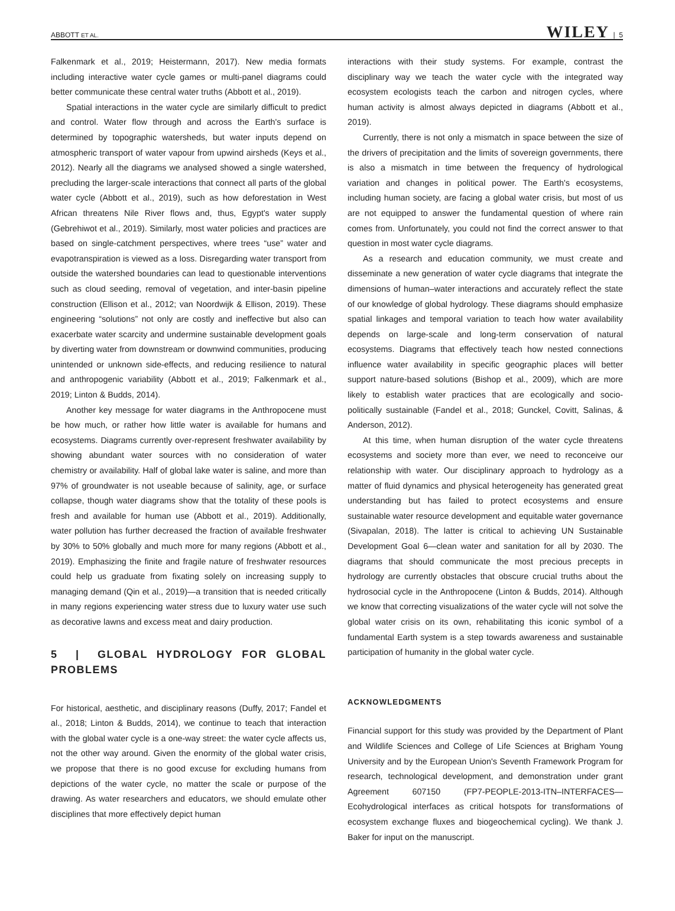ABBOTT ET AL. WILEY | 5
Falkenmark et al., 2019; Heistermann, 2017). New media formats including interactive water cycle games or multi-panel diagrams could better communicate these central water truths (Abbott et al., 2019).
Spatial interactions in the water cycle are similarly difficult to predict and control. Water flow through and across the Earth's surface is determined by topographic watersheds, but water inputs depend on atmospheric transport of water vapour from upwind airsheds (Keys et al., 2012). Nearly all the diagrams we analysed showed a single watershed, precluding the larger-scale interactions that connect all parts of the global water cycle (Abbott et al., 2019), such as how deforestation in West African threatens Nile River flows and, thus, Egypt's water supply (Gebrehiwot et al., 2019). Similarly, most water policies and practices are based on single-catchment perspectives, where trees “use” water and evapotranspiration is viewed as a loss. Disregarding water transport from outside the watershed boundaries can lead to questionable interventions such as cloud seeding, removal of vegetation, and inter-basin pipeline construction (Ellison et al., 2012; van Noordwijk & Ellison, 2019). These engineering “solutions” not only are costly and ineffective but also can exacerbate water scarcity and undermine sustainable development goals by diverting water from downstream or downwind communities, producing unintended or unknown side-effects, and reducing resilience to natural and anthropogenic variability (Abbott et al., 2019; Falkenmark et al., 2019; Linton & Budds, 2014).
Another key message for water diagrams in the Anthropocene must be how much, or rather how little water is available for humans and ecosystems. Diagrams currently over-represent freshwater availability by showing abundant water sources with no consideration of water chemistry or availability. Half of global lake water is saline, and more than 97% of groundwater is not useable because of salinity, age, or surface collapse, though water diagrams show that the totality of these pools is fresh and available for human use (Abbott et al., 2019). Additionally, water pollution has further decreased the fraction of available freshwater by 30% to 50% globally and much more for many regions (Abbott et al., 2019). Emphasizing the finite and fragile nature of freshwater resources could help us graduate from fixating solely on increasing supply to managing demand (Qin et al., 2019)—a transition that is needed critically in many regions experiencing water stress due to luxury water use such as decorative lawns and excess meat and dairy production.
5 | GLOBAL HYDROLOGY FOR GLOBAL PROBLEMS
For historical, aesthetic, and disciplinary reasons (Duffy, 2017; Fandel et al., 2018; Linton & Budds, 2014), we continue to teach that interaction with the global water cycle is a one-way street: the water cycle affects us, not the other way around. Given the enormity of the global water crisis, we propose that there is no good excuse for excluding humans from depictions of the water cycle, no matter the scale or purpose of the drawing. As water researchers and educators, we should emulate other disciplines that more effectively depict human
interactions with their study systems. For example, contrast the disciplinary way we teach the water cycle with the integrated way ecosystem ecologists teach the carbon and nitrogen cycles, where human activity is almost always depicted in diagrams (Abbott et al., 2019).
Currently, there is not only a mismatch in space between the size of the drivers of precipitation and the limits of sovereign governments, there is also a mismatch in time between the frequency of hydrological variation and changes in political power. The Earth's ecosystems, including human society, are facing a global water crisis, but most of us are not equipped to answer the fundamental question of where rain comes from. Unfortunately, you could not find the correct answer to that question in most water cycle diagrams.
As a research and education community, we must create and disseminate a new generation of water cycle diagrams that integrate the dimensions of human–water interactions and accurately reflect the state of our knowledge of global hydrology. These diagrams should emphasize spatial linkages and temporal variation to teach how water availability depends on large-scale and long-term conservation of natural ecosystems. Diagrams that effectively teach how nested connections influence water availability in specific geographic places will better support nature-based solutions (Bishop et al., 2009), which are more likely to establish water practices that are ecologically and socio-politically sustainable (Fandel et al., 2018; Gunckel, Covitt, Salinas, & Anderson, 2012).
At this time, when human disruption of the water cycle threatens ecosystems and society more than ever, we need to reconceive our relationship with water. Our disciplinary approach to hydrology as a matter of fluid dynamics and physical heterogeneity has generated great understanding but has failed to protect ecosystems and ensure sustainable water resource development and equitable water governance (Sivapalan, 2018). The latter is critical to achieving UN Sustainable Development Goal 6—clean water and sanitation for all by 2030. The diagrams that should communicate the most precious precepts in hydrology are currently obstacles that obscure crucial truths about the hydrosocial cycle in the Anthropocene (Linton & Budds, 2014). Although we know that correcting visualizations of the water cycle will not solve the global water crisis on its own, rehabilitating this iconic symbol of a fundamental Earth system is a step towards awareness and sustainable participation of humanity in the global water cycle.
ACKNOWLEDGMENTS
Financial support for this study was provided by the Department of Plant and Wildlife Sciences and College of Life Sciences at Brigham Young University and by the European Union's Seventh Framework Program for research, technological development, and demonstration under grant Agreement 607150 (FP7-PEOPLE-2013-ITN–INTERFACES—Ecohydrological interfaces as critical hotspots for transformations of ecosystem exchange fluxes and biogeochemical cycling). We thank J. Baker for input on the manuscript.